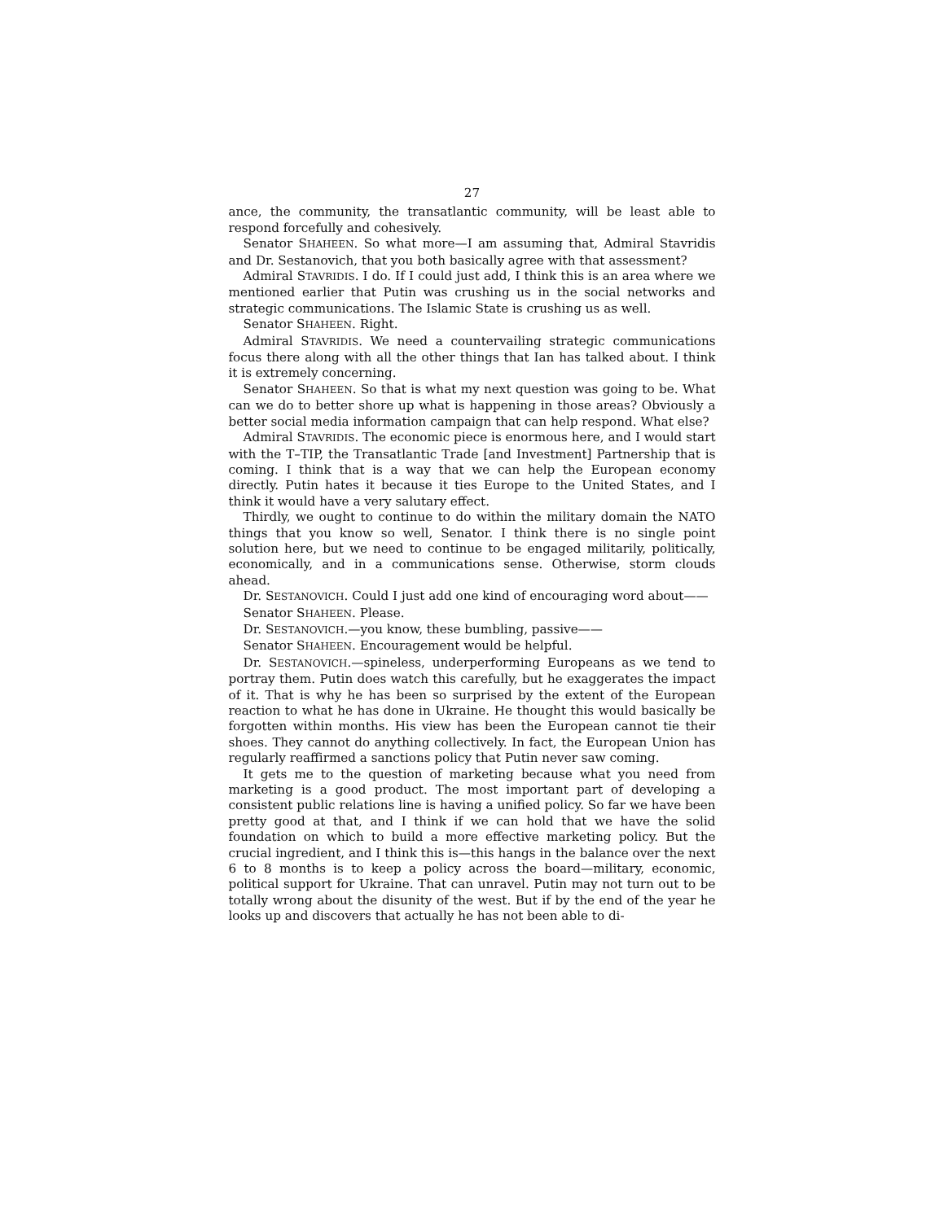27
ance, the community, the transatlantic community, will be least able to respond forcefully and cohesively.
Senator SHAHEEN. So what more—I am assuming that, Admiral Stavridis and Dr. Sestanovich, that you both basically agree with that assessment?
Admiral STAVRIDIS. I do. If I could just add, I think this is an area where we mentioned earlier that Putin was crushing us in the social networks and strategic communications. The Islamic State is crushing us as well.
Senator SHAHEEN. Right.
Admiral STAVRIDIS. We need a countervailing strategic communications focus there along with all the other things that Ian has talked about. I think it is extremely concerning.
Senator SHAHEEN. So that is what my next question was going to be. What can we do to better shore up what is happening in those areas? Obviously a better social media information campaign that can help respond. What else?
Admiral STAVRIDIS. The economic piece is enormous here, and I would start with the T–TIP, the Transatlantic Trade [and Investment] Partnership that is coming. I think that is a way that we can help the European economy directly. Putin hates it because it ties Europe to the United States, and I think it would have a very salutary effect.
Thirdly, we ought to continue to do within the military domain the NATO things that you know so well, Senator. I think there is no single point solution here, but we need to continue to be engaged militarily, politically, economically, and in a communications sense. Otherwise, storm clouds ahead.
Dr. SESTANOVICH. Could I just add one kind of encouraging word about——
Senator SHAHEEN. Please.
Dr. SESTANOVICH.—you know, these bumbling, passive——
Senator SHAHEEN. Encouragement would be helpful.
Dr. SESTANOVICH.—spineless, underperforming Europeans as we tend to portray them. Putin does watch this carefully, but he exaggerates the impact of it. That is why he has been so surprised by the extent of the European reaction to what he has done in Ukraine. He thought this would basically be forgotten within months. His view has been the European cannot tie their shoes. They cannot do anything collectively. In fact, the European Union has regularly reaffirmed a sanctions policy that Putin never saw coming.
It gets me to the question of marketing because what you need from marketing is a good product. The most important part of developing a consistent public relations line is having a unified policy. So far we have been pretty good at that, and I think if we can hold that we have the solid foundation on which to build a more effective marketing policy. But the crucial ingredient, and I think this is—this hangs in the balance over the next 6 to 8 months is to keep a policy across the board—military, economic, political support for Ukraine. That can unravel. Putin may not turn out to be totally wrong about the disunity of the west. But if by the end of the year he looks up and discovers that actually he has not been able to di-